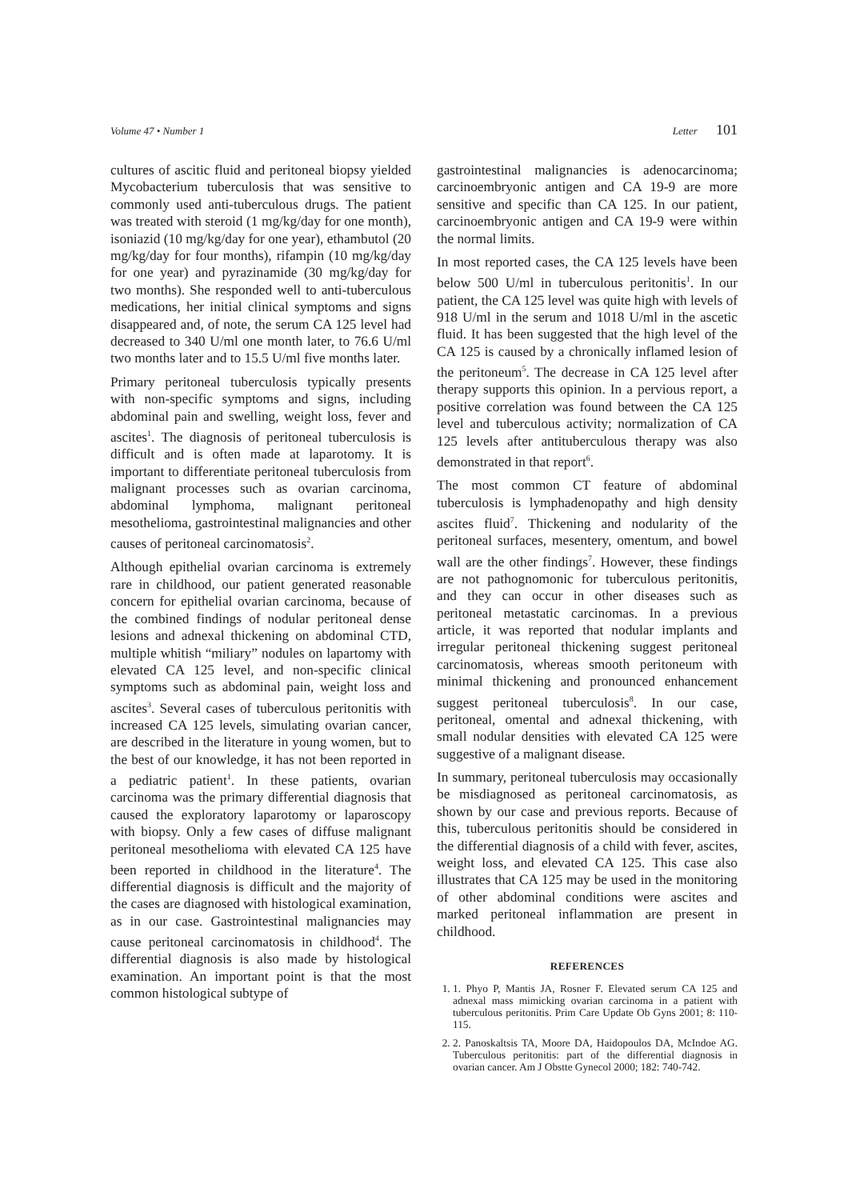Volume 47 • Number 1 Letter 101
cultures of ascitic fluid and peritoneal biopsy yielded Mycobacterium tuberculosis that was sensitive to commonly used anti-tuberculous drugs. The patient was treated with steroid (1 mg/kg/day for one month), isoniazid (10 mg/kg/day for one year), ethambutol (20 mg/kg/day for four months), rifampin (10 mg/kg/day for one year) and pyrazinamide (30 mg/kg/day for two months). She responded well to anti-tuberculous medications, her initial clinical symptoms and signs disappeared and, of note, the serum CA 125 level had decreased to 340 U/ml one month later, to 76.6 U/ml two months later and to 15.5 U/ml five months later.
Primary peritoneal tuberculosis typically presents with non-specific symptoms and signs, including abdominal pain and swelling, weight loss, fever and ascites<sup>1</sup>. The diagnosis of peritoneal tuberculosis is difficult and is often made at laparotomy. It is important to differentiate peritoneal tuberculosis from malignant processes such as ovarian carcinoma, abdominal lymphoma, malignant peritoneal mesothelioma, gastrointestinal malignancies and other causes of peritoneal carcinomatosis<sup>2</sup>.
Although epithelial ovarian carcinoma is extremely rare in childhood, our patient generated reasonable concern for epithelial ovarian carcinoma, because of the combined findings of nodular peritoneal dense lesions and adnexal thickening on abdominal CTD, multiple whitish “miliary” nodules on lapartomy with elevated CA 125 level, and non-specific clinical symptoms such as abdominal pain, weight loss and ascites<sup>3</sup>. Several cases of tuberculous peritonitis with increased CA 125 levels, simulating ovarian cancer, are described in the literature in young women, but to the best of our knowledge, it has not been reported in a pediatric patient<sup>1</sup>. In these patients, ovarian carcinoma was the primary differential diagnosis that caused the exploratory laparotomy or laparoscopy with biopsy. Only a few cases of diffuse malignant peritoneal mesothelioma with elevated CA 125 have been reported in childhood in the literature<sup>4</sup>. The differential diagnosis is difficult and the majority of the cases are diagnosed with histological examination, as in our case. Gastrointestinal malignancies may cause peritoneal carcinomatosis in childhood<sup>4</sup>. The differential diagnosis is also made by histological examination. An important point is that the most common histological subtype of
gastrointestinal malignancies is adenocarcinoma; carcinoembryonic antigen and CA 19-9 are more sensitive and specific than CA 125. In our patient, carcinoembryonic antigen and CA 19-9 were within the normal limits.
In most reported cases, the CA 125 levels have been below 500 U/ml in tuberculous peritonitis<sup>1</sup>. In our patient, the CA 125 level was quite high with levels of 918 U/ml in the serum and 1018 U/ml in the ascetic fluid. It has been suggested that the high level of the CA 125 is caused by a chronically inflamed lesion of the peritoneum<sup>5</sup>. The decrease in CA 125 level after therapy supports this opinion. In a pervious report, a positive correlation was found between the CA 125 level and tuberculous activity; normalization of CA 125 levels after antituberculous therapy was also demonstrated in that report<sup>6</sup>.
The most common CT feature of abdominal tuberculosis is lymphadenopathy and high density ascites fluid<sup>7</sup>. Thickening and nodularity of the peritoneal surfaces, mesentery, omentum, and bowel wall are the other findings<sup>7</sup>. However, these findings are not pathognomonic for tuberculous peritonitis, and they can occur in other diseases such as peritoneal metastatic carcinomas. In a previous article, it was reported that nodular implants and irregular peritoneal thickening suggest peritoneal carcinomatosis, whereas smooth peritoneum with minimal thickening and pronounced enhancement suggest peritoneal tuberculosis<sup>8</sup>. In our case, peritoneal, omental and adnexal thickening, with small nodular densities with elevated CA 125 were suggestive of a malignant disease.
In summary, peritoneal tuberculosis may occasionally be misdiagnosed as peritoneal carcinomatosis, as shown by our case and previous reports. Because of this, tuberculous peritonitis should be considered in the differential diagnosis of a child with fever, ascites, weight loss, and elevated CA 125. This case also illustrates that CA 125 may be used in the monitoring of other abdominal conditions were ascites and marked peritoneal inflammation are present in childhood.
REFERENCES
1. 1. Phyo P, Mantis JA, Rosner F. Elevated serum CA 125 and adnexal mass mimicking ovarian carcinoma in a patient with tuberculous peritonitis. Prim Care Update Ob Gyns 2001; 8: 110-115.
2. 2. Panoskaltsis TA, Moore DA, Haidopoulos DA, McIndoe AG. Tuberculous peritonitis: part of the differential diagnosis in ovarian cancer. Am J Obstte Gynecol 2000; 182: 740-742.